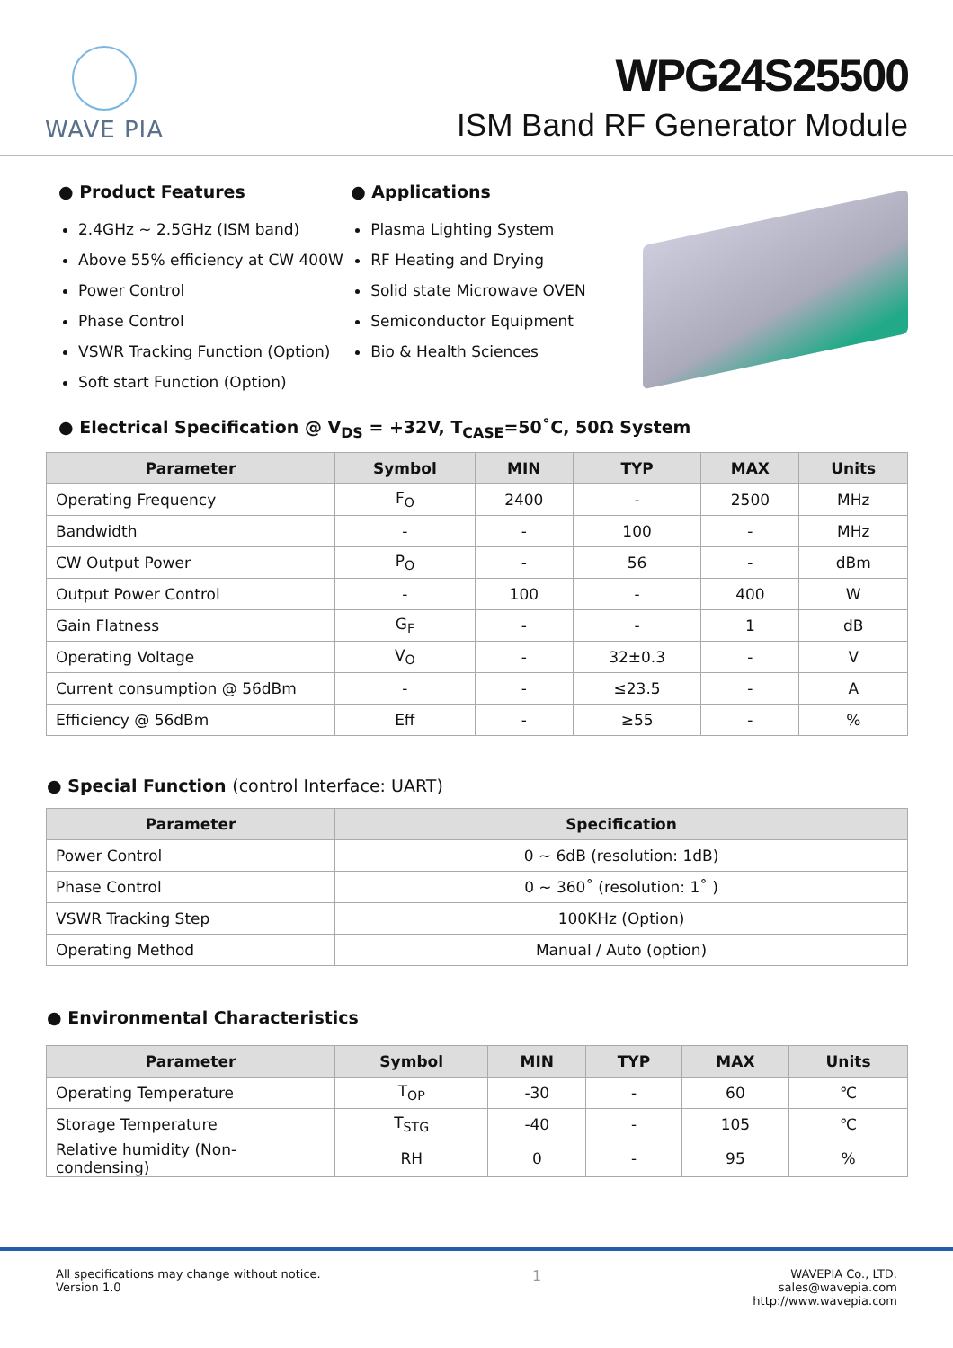WAVE PIA
WPG24S25500
ISM Band RF Generator Module
● Product Features
2.4GHz ~ 2.5GHz (ISM band)
Above 55% efficiency at CW 400W
Power Control
Phase Control
VSWR Tracking Function (Option)
Soft start Function (Option)
● Applications
Plasma Lighting System
RF Heating and Drying
Solid state Microwave OVEN
Semiconductor Equipment
Bio & Health Sciences
● Electrical Specification @ V<sub>DS</sub> = +32V, T<sub>CASE</sub>=50˚C, 50Ω System
| Parameter | Symbol | MIN | TYP | MAX | Units |
| --- | --- | --- | --- | --- | --- |
| Operating Frequency | F<sub>O</sub> | 2400 | - | 2500 | MHz |
| Bandwidth | - | - | 100 | - | MHz |
| CW Output Power | P<sub>O</sub> | - | 56 | - | dBm |
| Output Power Control | - | 100 | - | 400 | W |
| Gain Flatness | G<sub>F</sub> | - | - | 1 | dB |
| Operating Voltage | V<sub>O</sub> | - | 32±0.3 | - | V |
| Current consumption @ 56dBm | - | - | ≤23.5 | - | A |
| Efficiency @ 56dBm | Eff | - | ≥55 | - | % |
● Special Function (control Interface: UART)
| Parameter | Specification |
| --- | --- |
| Power Control | 0 ~ 6dB (resolution: 1dB) |
| Phase Control | 0 ~ 360˚ (resolution: 1˚ ) |
| VSWR Tracking Step | 100KHz (Option) |
| Operating Method | Manual / Auto (option) |
● Environmental Characteristics
| Parameter | Symbol | MIN | TYP | MAX | Units |
| --- | --- | --- | --- | --- | --- |
| Operating Temperature | T<sub>OP</sub> | -30 | - | 60 | ℃ |
| Storage Temperature | T<sub>STG</sub> | -40 | - | 105 | ℃ |
| Relative humidity (Non-condensing) | RH | 0 | - | 95 | % |
All specifications may change without notice.
Version 1.0
1
WAVEPIA Co., LTD.
sales@wavepia.com
http://www.wavepia.com